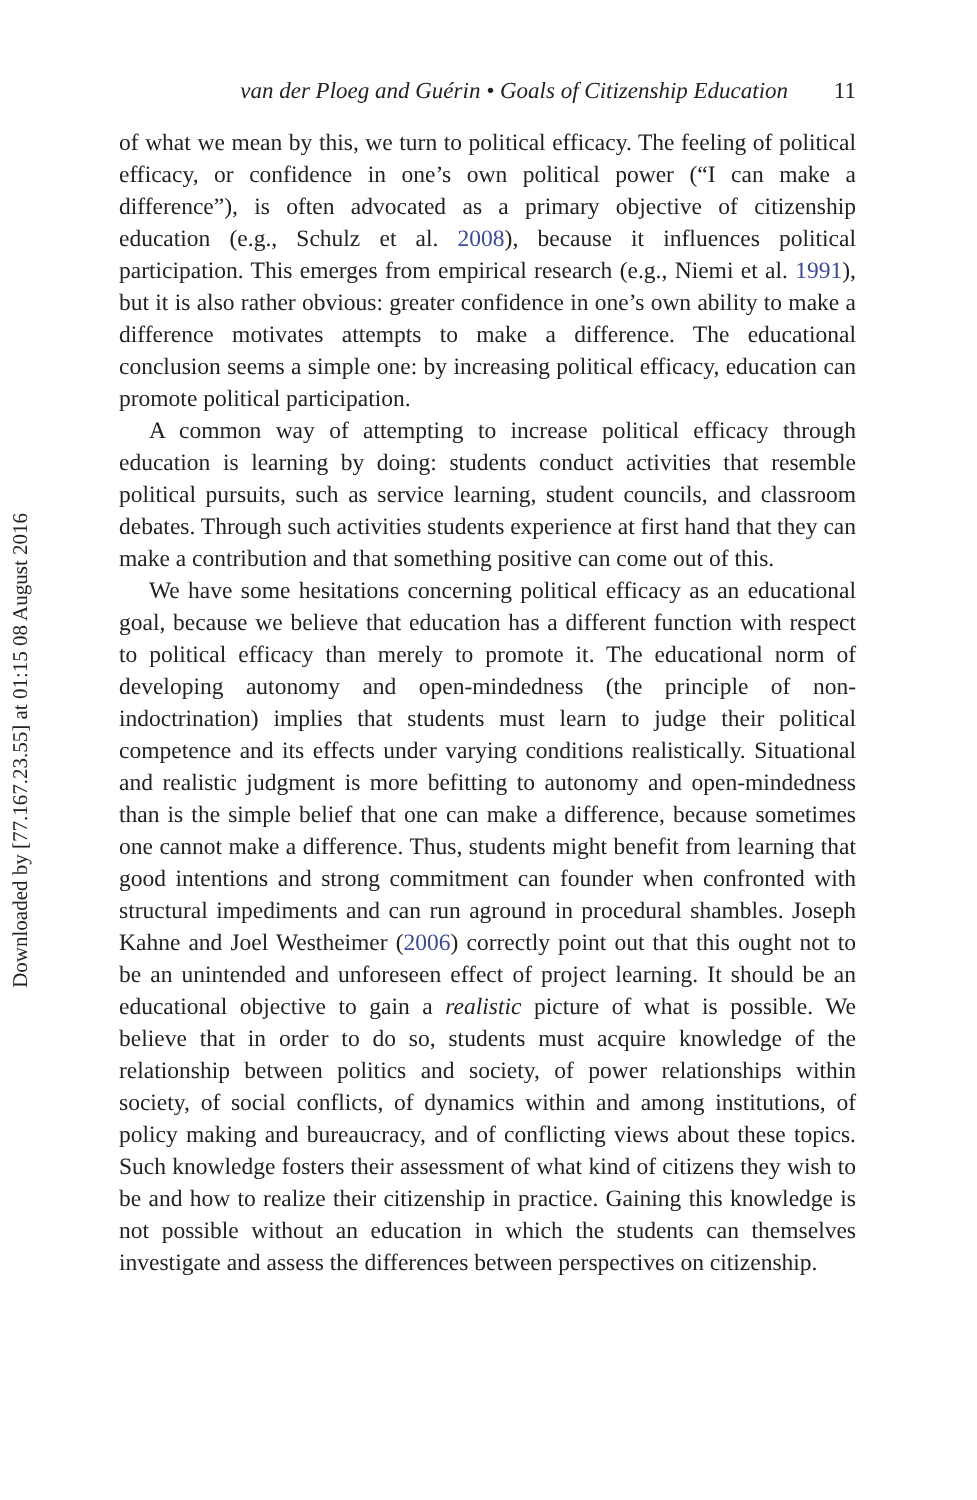Downloaded by [77.167.23.55] at 01:15 08 August 2016
van der Ploeg and Guérin • Goals of Citizenship Education 11
of what we mean by this, we turn to political efficacy. The feeling of political efficacy, or confidence in one’s own political power (“I can make a difference”), is often advocated as a primary objective of citizenship education (e.g., Schulz et al. 2008), because it influences political participation. This emerges from empirical research (e.g., Niemi et al. 1991), but it is also rather obvious: greater confidence in one’s own ability to make a difference motivates attempts to make a difference. The educational conclusion seems a simple one: by increasing political efficacy, education can promote political participation.
A common way of attempting to increase political efficacy through education is learning by doing: students conduct activities that resemble political pursuits, such as service learning, student councils, and classroom debates. Through such activities students experience at first hand that they can make a contribution and that something positive can come out of this.
We have some hesitations concerning political efficacy as an educational goal, because we believe that education has a different function with respect to political efficacy than merely to promote it. The educational norm of developing autonomy and open-mindedness (the principle of non-indoctrination) implies that students must learn to judge their political competence and its effects under varying conditions realistically. Situational and realistic judgment is more befitting to autonomy and open-mindedness than is the simple belief that one can make a difference, because sometimes one cannot make a difference. Thus, students might benefit from learning that good intentions and strong commitment can founder when confronted with structural impediments and can run aground in procedural shambles. Joseph Kahne and Joel Westheimer (2006) correctly point out that this ought not to be an unintended and unforeseen effect of project learning. It should be an educational objective to gain a realistic picture of what is possible. We believe that in order to do so, students must acquire knowledge of the relationship between politics and society, of power relationships within society, of social conflicts, of dynamics within and among institutions, of policy making and bureaucracy, and of conflicting views about these topics. Such knowledge fosters their assessment of what kind of citizens they wish to be and how to realize their citizenship in practice. Gaining this knowledge is not possible without an education in which the students can themselves investigate and assess the differences between perspectives on citizenship.